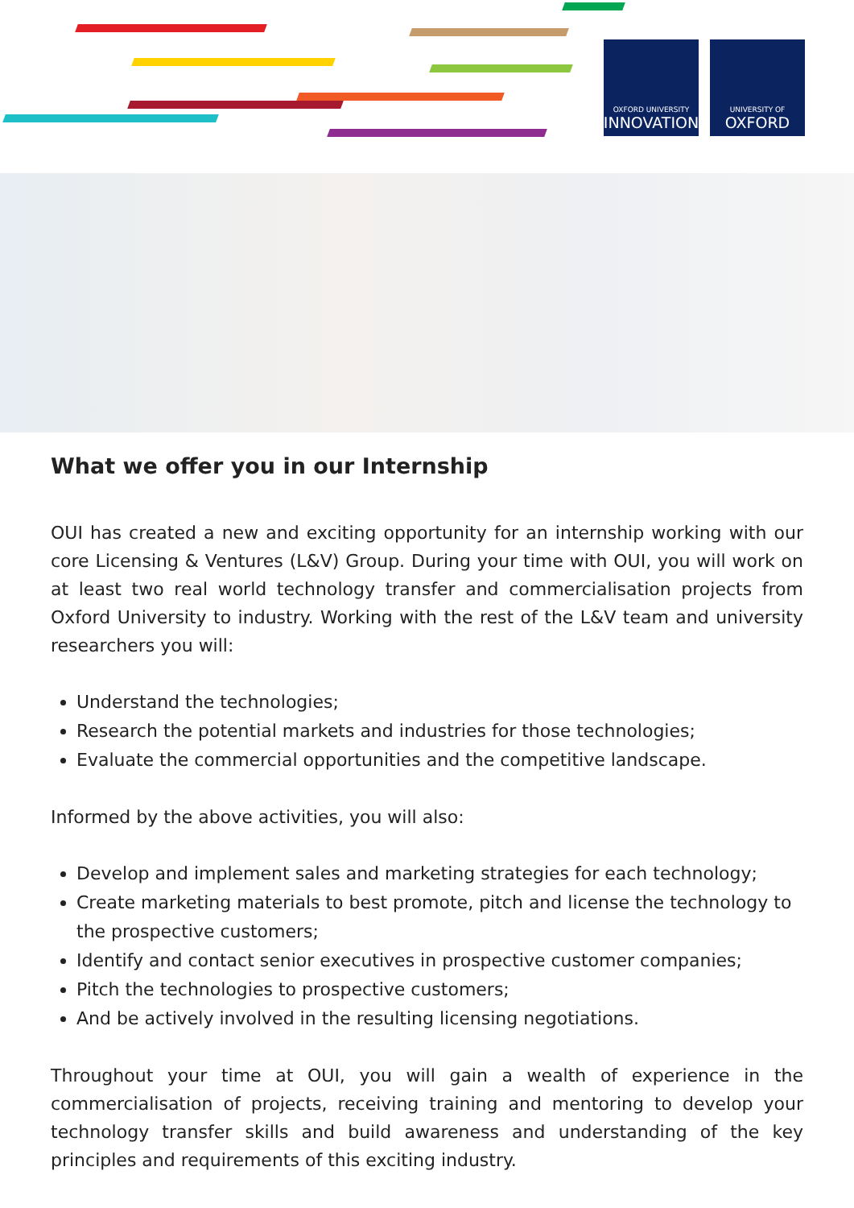OXFORD UNIVERSITY
INNOVATION
UNIVERSITY OF
OXFORD
What we offer you in our Internship
OUI has created a new and exciting opportunity for an internship working with our core Licensing & Ventures (L&V) Group. During your time with OUI, you will work on at least two real world technology transfer and commercialisation projects from Oxford University to industry. Working with the rest of the L&V team and university researchers you will:
Understand the technologies;
Research the potential markets and industries for those technologies;
Evaluate the commercial opportunities and the competitive landscape.
Informed by the above activities, you will also:
Develop and implement sales and marketing strategies for each technology;
Create marketing materials to best promote, pitch and license the technology to the prospective customers;
Identify and contact senior executives in prospective customer companies;
Pitch the technologies to prospective customers;
And be actively involved in the resulting licensing negotiations.
Throughout your time at OUI, you will gain a wealth of experience in the commercialisation of projects, receiving training and mentoring to develop your technology transfer skills and build awareness and understanding of the key principles and requirements of this exciting industry.